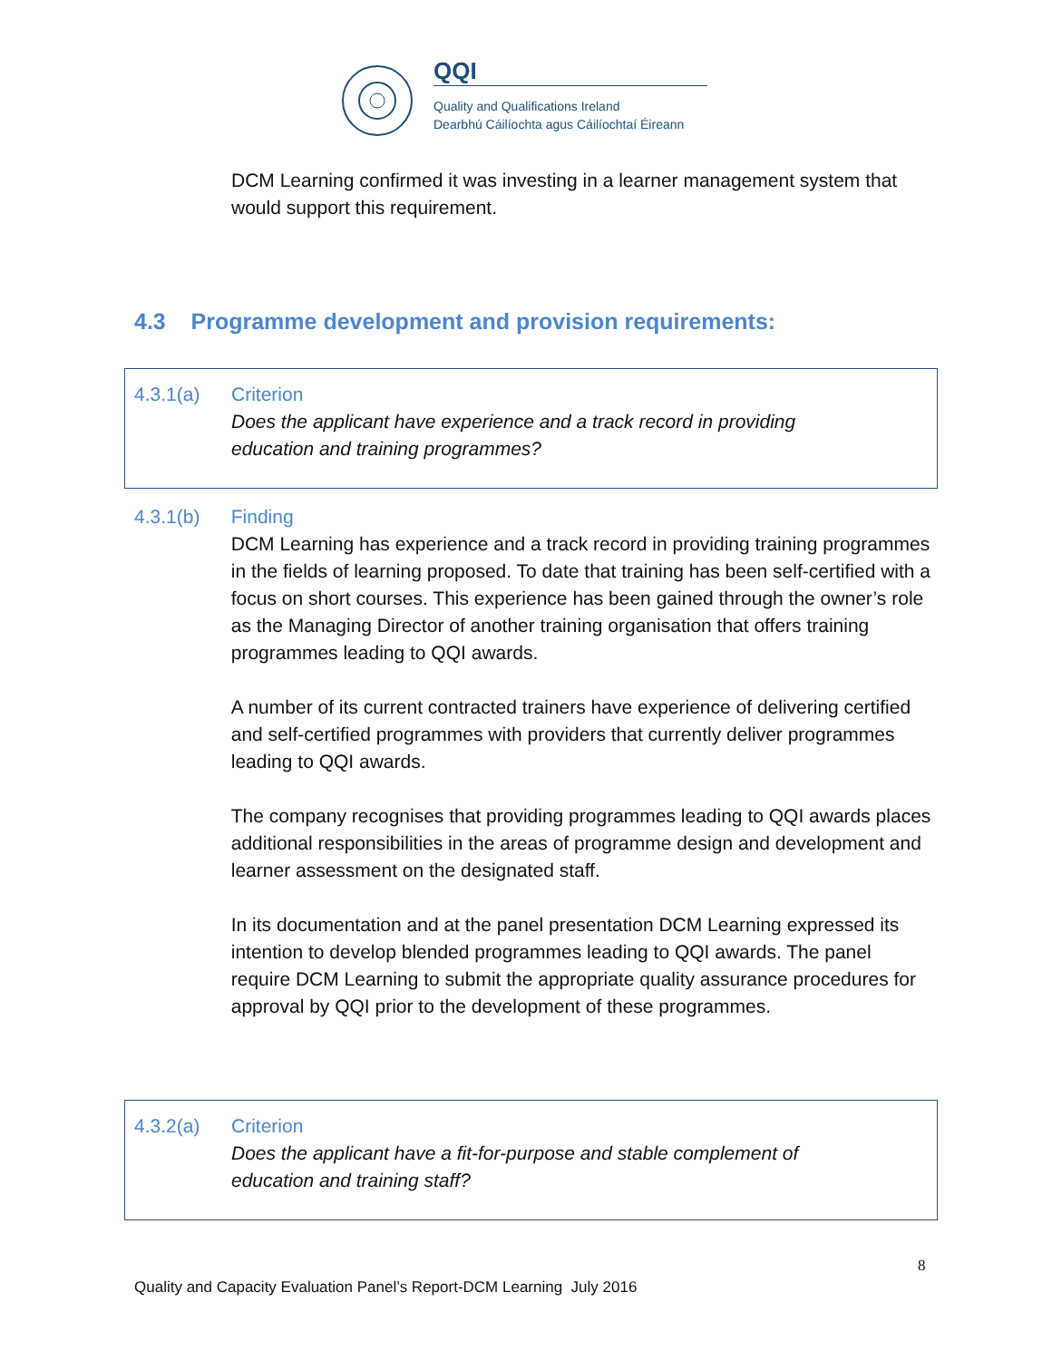QQI
Quality and Qualifications Ireland
Dearbhú Cáilíochta agus Cáilíochtaí Éireann
DCM Learning confirmed it was investing in a learner management system that would support this requirement.
4.3 Programme development and provision requirements:
4.3.1(a) Criterion
Does the applicant have experience and a track record in providing
education and training programmes?
4.3.1(b) Finding
DCM Learning has experience and a track record in providing training programmes in the fields of learning proposed. To date that training has been self-certified with a focus on short courses. This experience has been gained through the owner’s role as the Managing Director of another training organisation that offers training programmes leading to QQI awards.
A number of its current contracted trainers have experience of delivering certified and self-certified programmes with providers that currently deliver programmes leading to QQI awards.
The company recognises that providing programmes leading to QQI awards places additional responsibilities in the areas of programme design and development and learner assessment on the designated staff.
In its documentation and at the panel presentation DCM Learning expressed its intention to develop blended programmes leading to QQI awards. The panel require DCM Learning to submit the appropriate quality assurance procedures for approval by QQI prior to the development of these programmes.
4.3.2(a) Criterion
Does the applicant have a fit-for-purpose and stable complement of
education and training staff?
8
Quality and Capacity Evaluation Panel’s Report-DCM Learning July 2016